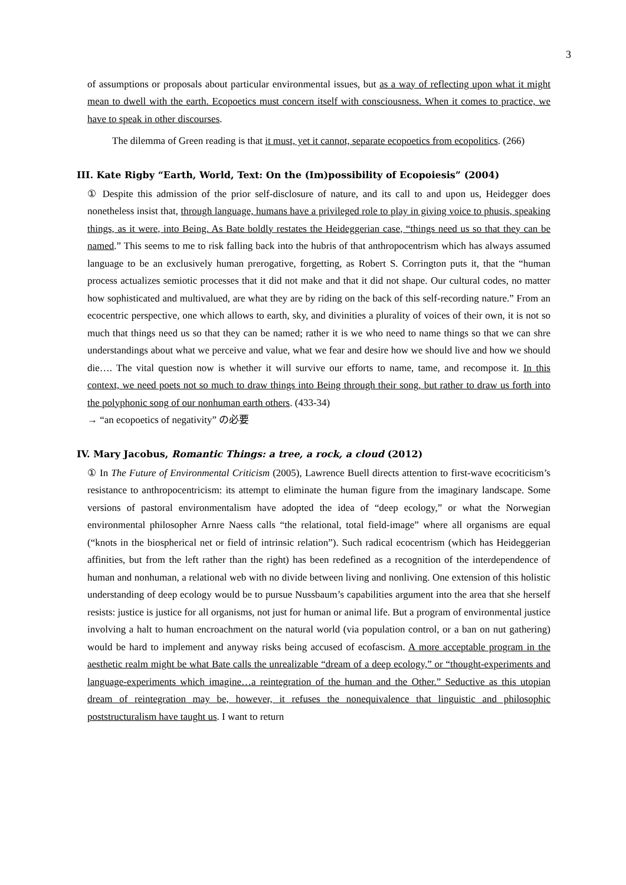3
of assumptions or proposals about particular environmental issues, but as a way of reflecting upon what it might mean to dwell with the earth. Ecopoetics must concern itself with consciousness. When it comes to practice, we have to speak in other discourses.
The dilemma of Green reading is that it must, yet it cannot, separate ecopoetics from ecopolitics. (266)
III. Kate Rigby “Earth, World, Text: On the (Im)possibility of Ecopoiesis” (2004)
① Despite this admission of the prior self-disclosure of nature, and its call to and upon us, Heidegger does nonetheless insist that, through language, humans have a privileged role to play in giving voice to phusis, speaking things, as it were, into Being. As Bate boldly restates the Heideggerian case, “things need us so that they can be named.” This seems to me to risk falling back into the hubris of that anthropocentrism which has always assumed language to be an exclusively human prerogative, forgetting, as Robert S. Corrington puts it, that the “human process actualizes semiotic processes that it did not make and that it did not shape. Our cultural codes, no matter how sophisticated and multivalued, are what they are by riding on the back of this self-recording nature.” From an ecocentric perspective, one which allows to earth, sky, and divinities a plurality of voices of their own, it is not so much that things need us so that they can be named; rather it is we who need to name things so that we can shre understandings about what we perceive and value, what we fear and desire how we should live and how we should die…. The vital question now is whether it will survive our efforts to name, tame, and recompose it. In this context, we need poets not so much to draw things into Being through their song, but rather to draw us forth into the polyphonic song of our nonhuman earth others. (433-34)
→ “an ecopoetics of negativity” の必要
IV. Mary Jacobus, Romantic Things: a tree, a rock, a cloud (2012)
① In The Future of Environmental Criticism (2005), Lawrence Buell directs attention to first-wave ecocriticism’s resistance to anthropocentricism: its attempt to eliminate the human figure from the imaginary landscape. Some versions of pastoral environmentalism have adopted the idea of “deep ecology,” or what the Norwegian environmental philosopher Arnre Naess calls “the relational, total field-image” where all organisms are equal (“knots in the biospherical net or field of intrinsic relation”). Such radical ecocentrism (which has Heideggerian affinities, but from the left rather than the right) has been redefined as a recognition of the interdependence of human and nonhuman, a relational web with no divide between living and nonliving. One extension of this holistic understanding of deep ecology would be to pursue Nussbaum’s capabilities argument into the area that she herself resists: justice is justice for all organisms, not just for human or animal life. But a program of environmental justice involving a halt to human encroachment on the natural world (via population control, or a ban on nut gathering) would be hard to implement and anyway risks being accused of ecofascism. A more acceptable program in the aesthetic realm might be what Bate calls the unrealizable “dream of a deep ecology,” or “thought-experiments and language-experiments which imagine…a reintegration of the human and the Other.” Seductive as this utopian dream of reintegration may be, however, it refuses the nonequivalence that linguistic and philosophic poststructuralism have taught us. I want to return